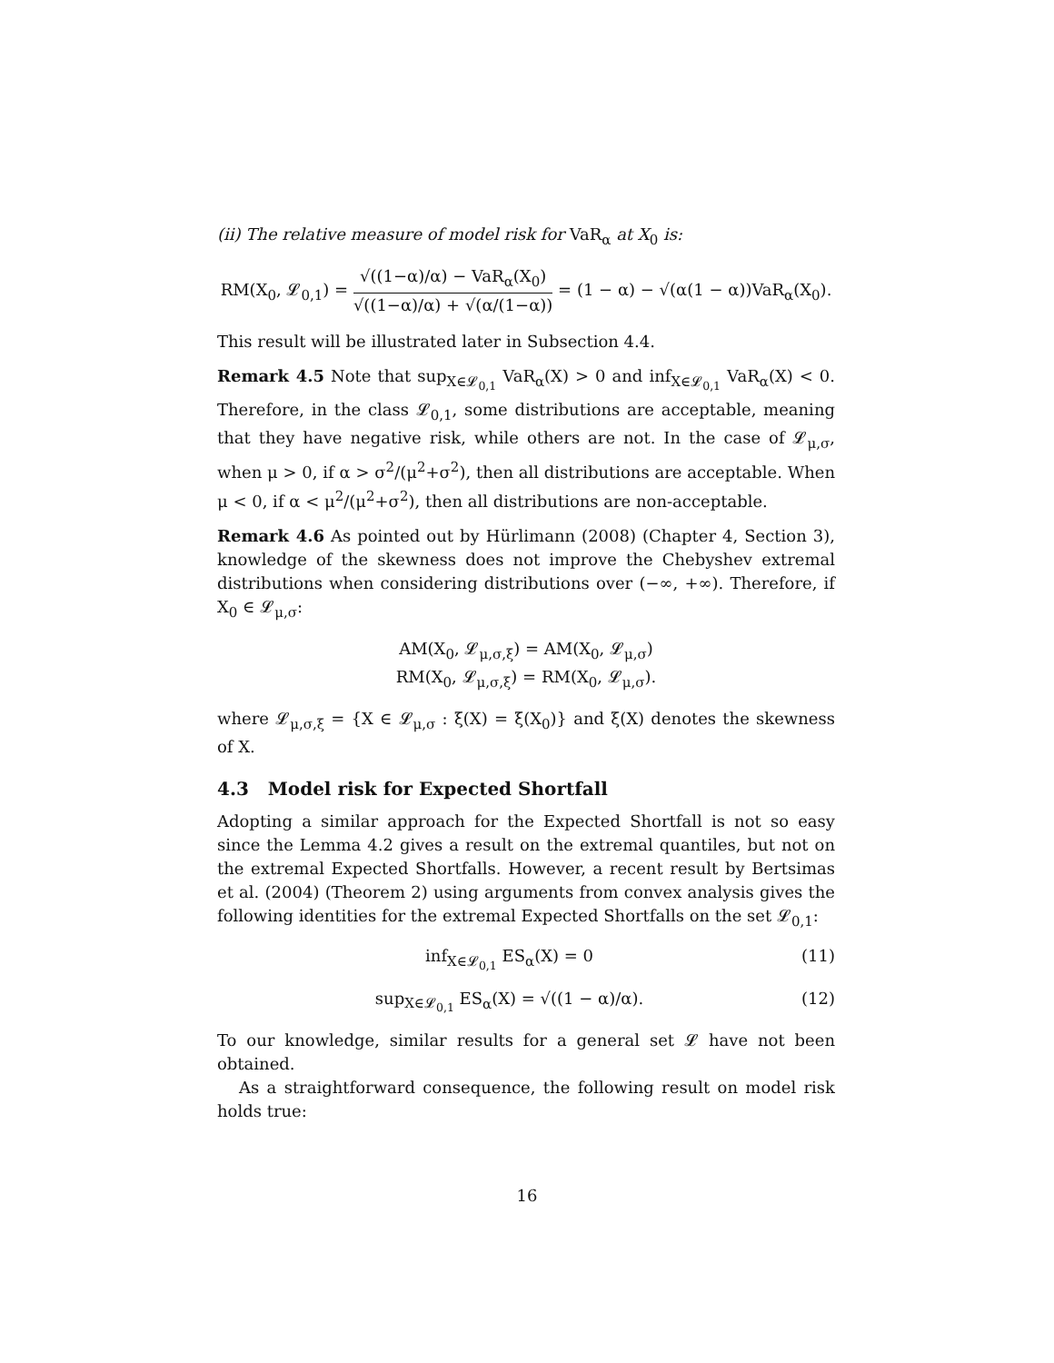(ii) The relative measure of model risk for VaR<sub>α</sub> at X<sub>0</sub> is:
RM(X<sub>0</sub>, 𝓛<sub>0,1</sub>) = √((1−α)/α) − VaR<sub>α</sub>(X<sub>0</sub>) √((1−α)/α) + √(α/(1−α)) = (1 − α) − √(α(1 − α))VaR<sub>α</sub>(X<sub>0</sub>).
This result will be illustrated later in Subsection 4.4.
Remark 4.5 Note that sup<sub>X∈𝓛<sub>0,1</sub></sub> VaR<sub>α</sub>(X) > 0 and inf<sub>X∈𝓛<sub>0,1</sub></sub> VaR<sub>α</sub>(X) < 0. Therefore, in the class 𝓛<sub>0,1</sub>, some distributions are acceptable, meaning that they have negative risk, while others are not. In the case of 𝓛<sub>μ,σ</sub>, when μ > 0, if α > σ<sup>2</sup>/(μ<sup>2</sup>+σ<sup>2</sup>), then all distributions are acceptable. When μ < 0, if α < μ<sup>2</sup>/(μ<sup>2</sup>+σ<sup>2</sup>), then all distributions are non-acceptable.
Remark 4.6 As pointed out by Hürlimann (2008) (Chapter 4, Section 3), knowledge of the skewness does not improve the Chebyshev extremal distributions when considering distributions over (−∞, +∞). Therefore, if X<sub>0</sub> ∈ 𝓛<sub>μ,σ</sub>:
AM(X<sub>0</sub>, 𝓛<sub>μ,σ,ξ</sub>) = AM(X<sub>0</sub>, 𝓛<sub>μ,σ</sub>)
RM(X<sub>0</sub>, 𝓛<sub>μ,σ,ξ</sub>) = RM(X<sub>0</sub>, 𝓛<sub>μ,σ</sub>).
where 𝓛<sub>μ,σ,ξ</sub> = {X ∈ 𝓛<sub>μ,σ</sub> : ξ(X) = ξ(X<sub>0</sub>)} and ξ(X) denotes the skewness of X.
4.3 Model risk for Expected Shortfall
Adopting a similar approach for the Expected Shortfall is not so easy since the Lemma 4.2 gives a result on the extremal quantiles, but not on the extremal Expected Shortfalls. However, a recent result by Bertsimas et al. (2004) (Theorem 2) using arguments from convex analysis gives the following identities for the extremal Expected Shortfalls on the set 𝓛<sub>0,1</sub>:
inf<sub>X∈𝓛<sub>0,1</sub></sub> ES<sub>α</sub>(X) = 0 (11)
sup<sub>X∈𝓛<sub>0,1</sub></sub> ES<sub>α</sub>(X) = √((1 − α)/α). (12)
To our knowledge, similar results for a general set 𝓛 have not been obtained.
As a straightforward consequence, the following result on model risk holds true:
16